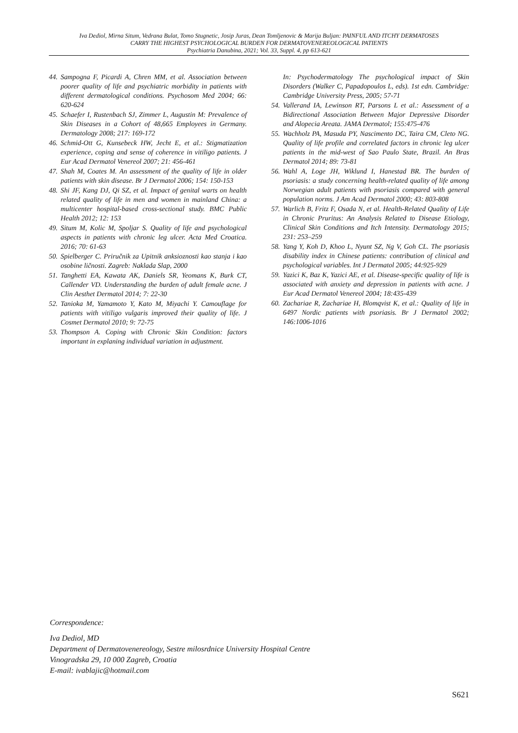Iva Dediol, Mirna Situm, Vedrana Bulat, Tomo Stugnetic, Josip Juras, Dean Tomljenovic & Marija Buljan: PAINFUL AND ITCHY DERMATOSES
CARRY THE HIGHEST PSYCHOLOGICAL BURDEN FOR DERMATOVENEREOLOGICAL PATIENTS
Psychiatria Danubina, 2021; Vol. 33, Suppl. 4, pp 613-621
44. Sampogna F, Picardi A, Chren MM, et al. Association between poorer quality of life and psychiatric morbidity in patients with different dermatological conditions. Psychosom Med 2004; 66: 620-624
45. Schaefer I, Rustenbach SJ, Zimmer L, Augustin M: Prevalence of Skin Diseases in a Cohort of 48,665 Employees in Germany. Dermatology 2008; 217: 169-172
46. Schmid-Ott G, Kunsebeck HW, Jecht E, et al.: Stigmatization experience, coping and sense of coherence in vitiligo patients. J Eur Acad Dermatol Venereol 2007; 21: 456-461
47. Shah M, Coates M. An assessment of the quality of life in older patients with skin disease. Br J Dermatol 2006; 154: 150-153
48. Shi JF, Kang DJ, Qi SZ, et al. Impact of genital warts on health related quality of life in men and women in mainland China: a multicenter hospital-based cross-sectional study. BMC Public Health 2012; 12: 153
49. Situm M, Kolic M, Spoljar S. Quality of life and psychological aspects in patients with chronic leg ulcer. Acta Med Croatica. 2016; 70: 61-63
50. Spielberger C. Priručnik za Upitnik anksioznosti kao stanja i kao osobine ličnosti. Zagreb: Naklada Slap, 2000
51. Tanghetti EA, Kawata AK, Daniels SR, Yeomans K, Burk CT, Callender VD. Understanding the burden of adult female acne. J Clin Aesthet Dermatol 2014; 7: 22-30
52. Tanioka M, Yamamoto Y, Kato M, Miyachi Y. Camouflage for patients with vitiligo vulgaris improved their quality of life. J Cosmet Dermatol 2010; 9: 72-75
53. Thompson A. Coping with Chronic Skin Condition: factors important in explaning individual variation in adjustment.
In: Psychodermatology The psychological impact of Skin Disorders (Walker C, Papadopoulos L, eds). 1st edn. Cambridge: Cambridge University Press, 2005; 57-71
54. Vallerand IA, Lewinson RT, Parsons L et al.: Assessment of a Bidirectional Association Between Major Depressive Disorder and Alopecia Areata. JAMA Dermatol; 155:475-476
55. Wachholz PA, Masuda PY, Nascimento DC, Taira CM, Cleto NG. Quality of life profile and correlated factors in chronic leg ulcer patients in the mid-west of Sao Paulo State, Brazil. An Bras Dermatol 2014; 89: 73-81
56. Wahl A, Loge JH, Wiklund I, Hanestad BR. The burden of psoriasis: a study concerning health-related quality of life among Norwegian adult patients with psoriasis compared with general population norms. J Am Acad Dermatol 2000; 43: 803-808
57. Warlich B, Fritz F, Osada N, et al. Health-Related Quality of Life in Chronic Pruritus: An Analysis Related to Disease Etiology, Clinical Skin Conditions and Itch Intensity. Dermatology 2015; 231: 253–259
58. Yang Y, Koh D, Khoo L, Nyunt SZ, Ng V, Goh CL. The psoriasis disability index in Chinese patients: contribution of clinical and psychological variables. Int J Dermatol 2005; 44:925-929
59. Yazici K, Baz K, Yazici AE, et al. Disease-specific quality of life is associated with anxiety and depression in patients with acne. J Eur Acad Dermatol Venereol 2004; 18:435-439
60. Zachariae R, Zachariae H, Blomqvist K, et al.: Quality of life in 6497 Nordic patients with psoriasis. Br J Dermatol 2002; 146:1006-1016
Correspondence:
Iva Dediol, MD
Department of Dermatovenereology, Sestre milosrdnice University Hospital Centre
Vinogradska 29, 10 000 Zagreb, Croatia
E-mail: ivablajic@hotmail.com
S621